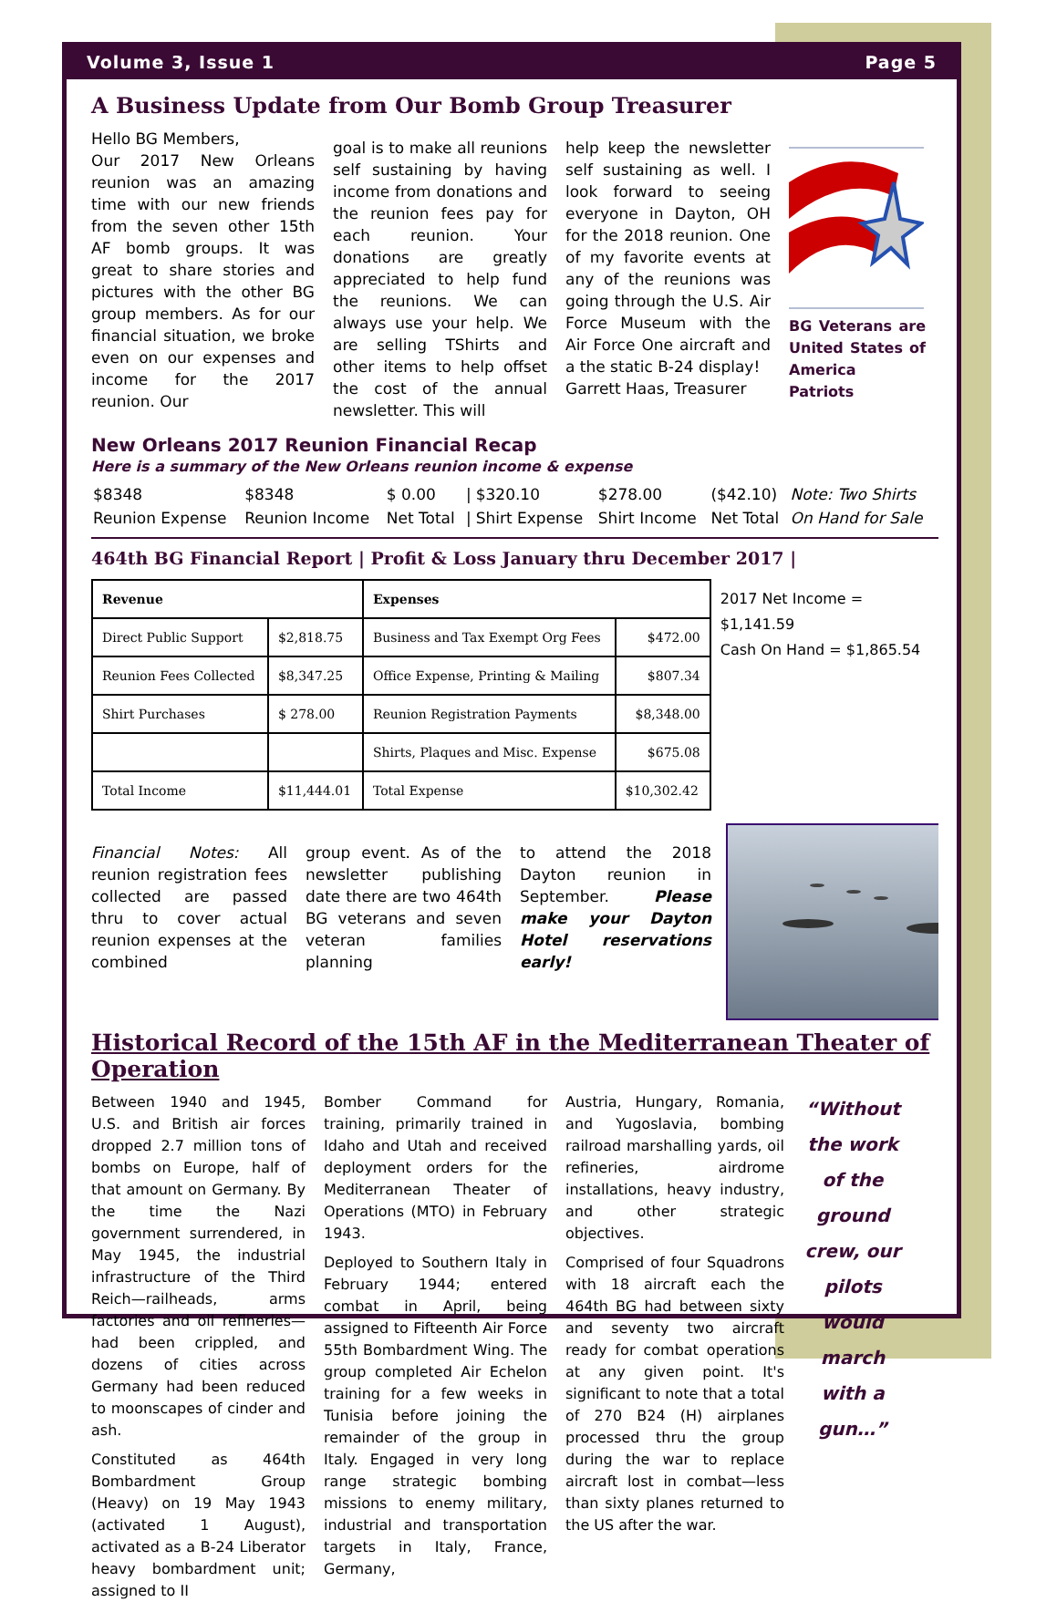Volume 3, Issue 1 Page 5
A Business Update from Our Bomb Group Treasurer
Hello BG Members,
Our 2017 New Orleans reunion was an amazing time with our new friends from the seven other 15th AF bomb groups. It was great to share stories and pictures with the other BG group members. As for our financial situation, we broke even on our expenses and income for the 2017 reunion. Our
goal is to make all reunions self sustaining by having income from donations and the reunion fees pay for each reunion. Your donations are greatly appreciated to help fund the reunions. We can always use your help. We are selling TShirts and other items to help offset the cost of the annual newsletter. This will
help keep the newsletter self sustaining as well. I look forward to seeing everyone in Dayton, OH for the 2018 reunion. One of my favorite events at any of the reunions was going through the U.S. Air Force Museum with the Air Force One aircraft and a the static B-24 display!
Garrett Haas, Treasurer
BG Veterans are United States of America Patriots
New Orleans 2017 Reunion Financial Recap
Here is a summary of the New Orleans reunion income & expense
| $8348 | $8348 | $ 0.00 | / | $320.10 | $278.00 | ($42.10) | Note: Two Shirts |
| Reunion Expense | Reunion Income | Net Total | / | Shirt Expense | Shirt Income | Net Total | On Hand for Sale |
464th BG Financial Report | Profit & Loss January thru December 2017 |
| Revenue | | Expenses | |
| --- | --- | --- | --- |
| Direct Public Support | $2,818.75 | Business and Tax Exempt Org Fees | $472.00 |
| Reunion Fees Collected | $8,347.25 | Office Expense, Printing & Mailing | $807.34 |
| Shirt Purchases | $ 278.00 | Reunion Registration Payments | $8,348.00 |
| | | Shirts, Plaques and Misc. Expense | $675.08 |
| Total Income | $11,444.01 | Total Expense | $10,302.42 |
2017 Net Income = $1,141.59
Cash On Hand = $1,865.54
Financial Notes: All reunion registration fees collected are passed thru to cover actual reunion expenses at the combined
group event. As of the newsletter publishing date there are two 464th BG veterans and seven veteran families planning
to attend the 2018 Dayton reunion in September. Please make your Dayton Hotel reservations early!
Historical Record of the 15th AF in the Mediterranean Theater of Operation
Between 1940 and 1945, U.S. and British air forces dropped 2.7 million tons of bombs on Europe, half of that amount on Germany. By the time the Nazi government surrendered, in May 1945, the industrial infrastructure of the Third Reich—railheads, arms factories and oil refineries—had been crippled, and dozens of cities across Germany had been reduced to moonscapes of cinder and ash.
Constituted as 464th Bombardment Group (Heavy) on 19 May 1943 (activated 1 August), activated as a B-24 Liberator heavy bombardment unit; assigned to II
Bomber Command for training, primarily trained in Idaho and Utah and received deployment orders for the Mediterranean Theater of Operations (MTO) in February 1943.
Deployed to Southern Italy in February 1944; entered combat in April, being assigned to Fifteenth Air Force 55th Bombardment Wing. The group completed Air Echelon training for a few weeks in Tunisia before joining the remainder of the group in Italy. Engaged in very long range strategic bombing missions to enemy military, industrial and transportation targets in Italy, France, Germany,
Austria, Hungary, Romania, and Yugoslavia, bombing railroad marshalling yards, oil refineries, airdrome installations, heavy industry, and other strategic objectives.
Comprised of four Squadrons with 18 aircraft each the 464th BG had between sixty and seventy two aircraft ready for combat operations at any given point. It's significant to note that a total of 270 B24 (H) airplanes processed thru the group during the war to replace aircraft lost in combat—less than sixty planes returned to the US after the war.
“Without the work of the ground crew, our pilots would march with a gun…”